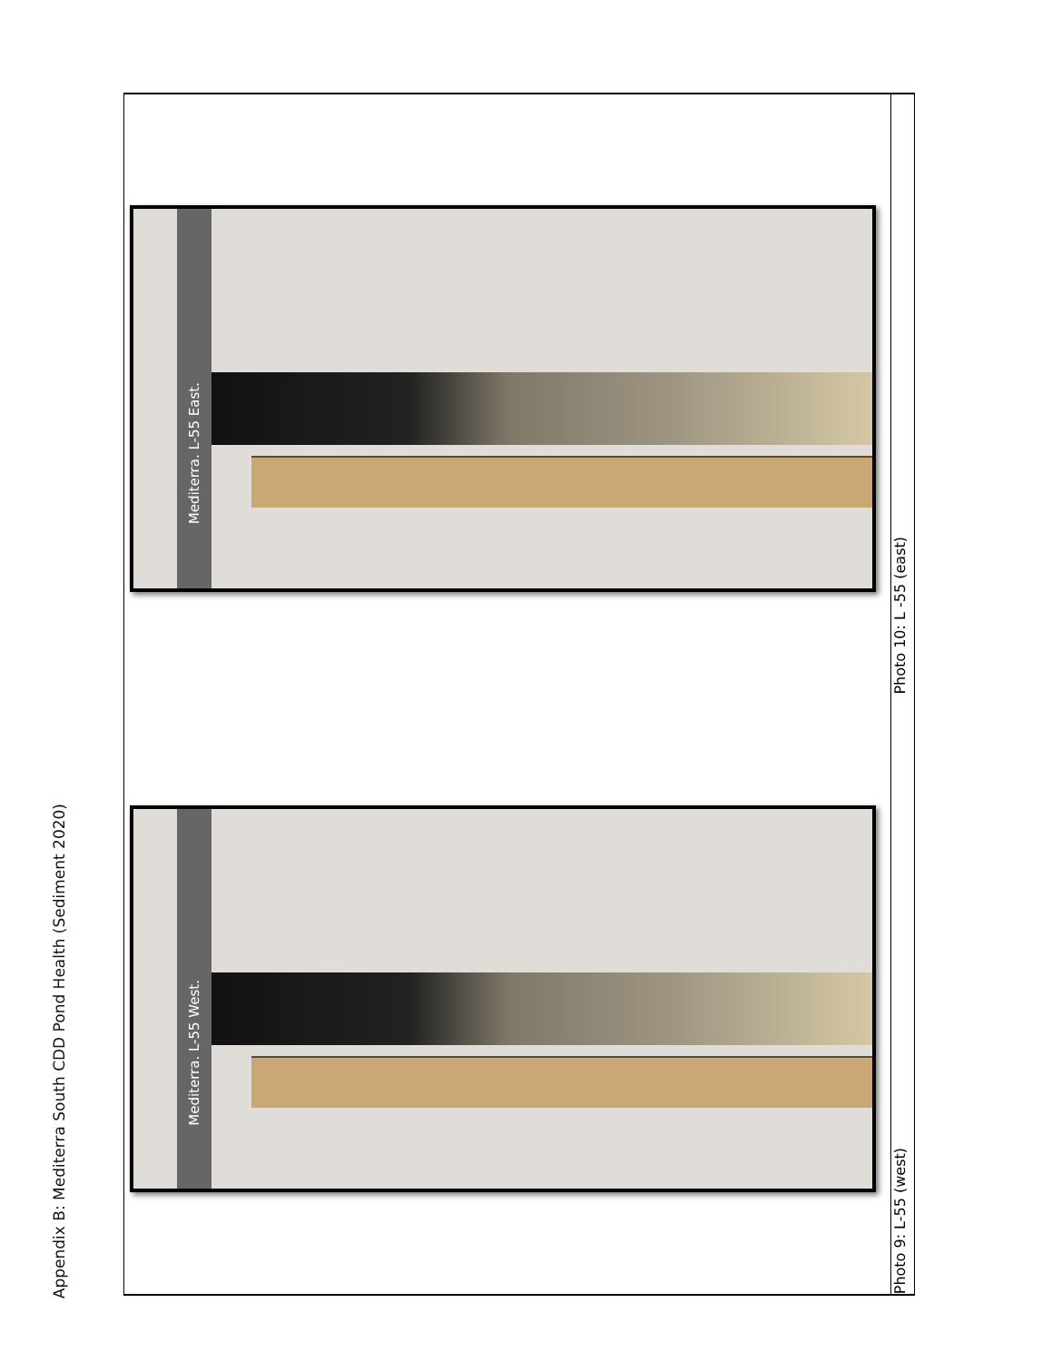Appendix B: Mediterra South CDD Pond Health (Sediment 2020)
Mediterra. L-55 West.
Photo 9: L-55 (west)
Mediterra. L-55 East.
Photo 10: L -55 (east)